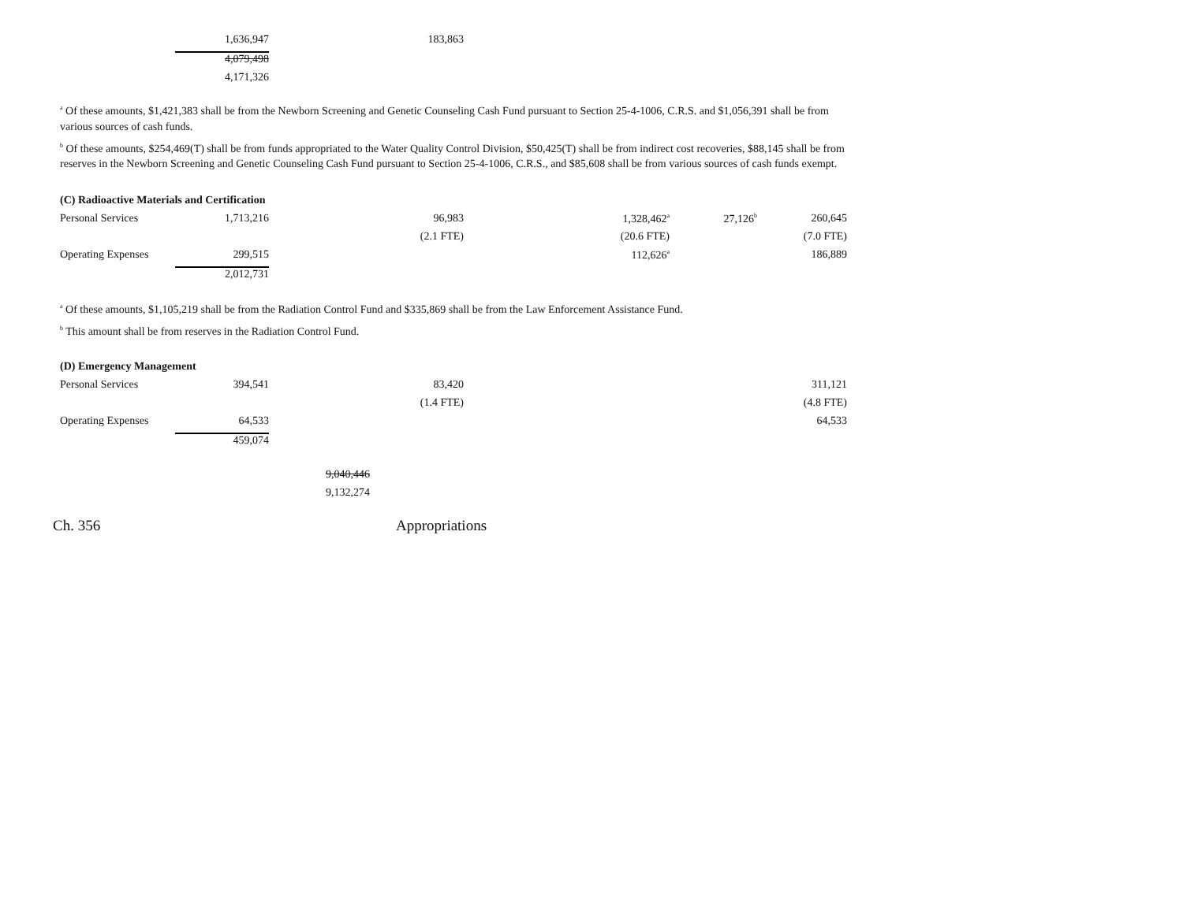| | 1,636,947 | 183,863 |
| | 4,079,498 | |
| | 4,171,326 | |
<sup>a</sup> Of these amounts, $1,421,383 shall be from the Newborn Screening and Genetic Counseling Cash Fund pursuant to Section 25-4-1006, C.R.S. and $1,056,391 shall be from various sources of cash funds.
<sup>b</sup> Of these amounts, $254,469(T) shall be from funds appropriated to the Water Quality Control Division, $50,425(T) shall be from indirect cost recoveries, $88,145 shall be from reserves in the Newborn Screening and Genetic Counseling Cash Fund pursuant to Section 25-4-1006, C.R.S., and $85,608 shall be from various sources of cash funds exempt.
(C) Radioactive Materials and Certification
| Personal Services | 1,713,216 | 96,983 | 1,328,462<sup>a</sup> | 27,126<sup>b</sup> | 260,645 |
| | | (2.1 FTE) | (20.6 FTE) | | (7.0 FTE) |
| Operating Expenses | 299,515 | | 112,626<sup>a</sup> | | 186,889 |
| | 2,012,731 | | | | |
<sup>a</sup> Of these amounts, $1,105,219 shall be from the Radiation Control Fund and $335,869 shall be from the Law Enforcement Assistance Fund.
<sup>b</sup> This amount shall be from reserves in the Radiation Control Fund.
(D) Emergency Management
| Personal Services | 394,541 | 83,420 | | | 311,121 |
| | | (1.4 FTE) | | | (4.8 FTE) |
| Operating Expenses | 64,533 | | | | 64,533 |
| | 459,074 | | | | |
| 9,040,446 |
| 9,132,274 |
Ch. 356 Appropriations